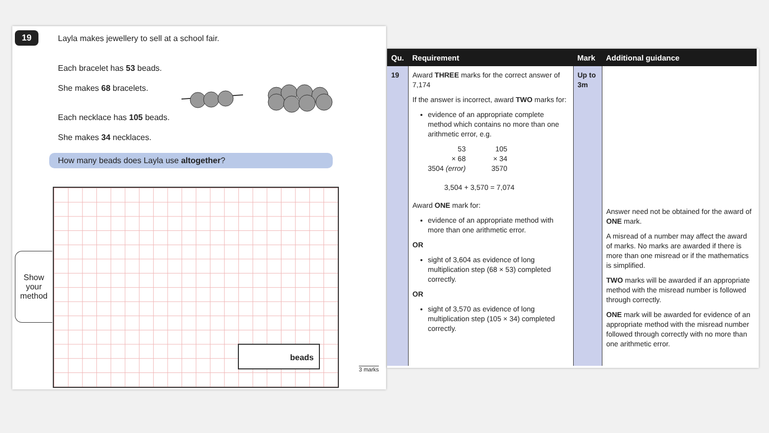19 Layla makes jewellery to sell at a school fair.
Each bracelet has 53 beads.
She makes 68 bracelets.
Each necklace has 105 beads.
She makes 34 necklaces.
How many beads does Layla use altogether?
Show
your
method
beads
3 marks
| Qu. | Requirement | Mark | Additional guidance |
| --- | --- | --- | --- |
| 19 | Award THREE marks for the correct answer of 7,174 If the answer is incorrect, award TWO marks for: evidence of an appropriate complete method which contains no more than one arithmetic error, e.g. 53 × 68 3504 (error) 105 × 34 3570 3,504 + 3,570 = 7,074 Award ONE mark for: evidence of an appropriate method with more than one arithmetic error. OR sight of 3,604 as evidence of long multiplication step (68 × 53) completed correctly. OR sight of 3,570 as evidence of long multiplication step (105 × 34) completed correctly. | Up to 3m | Answer need not be obtained for the award of ONE mark. A misread of a number may affect the award of marks. No marks are awarded if there is more than one misread or if the mathematics is simplified. TWO marks will be awarded if an appropriate method with the misread number is followed through correctly. ONE mark will be awarded for evidence of an appropriate method with the misread number followed through correctly with no more than one arithmetic error. |